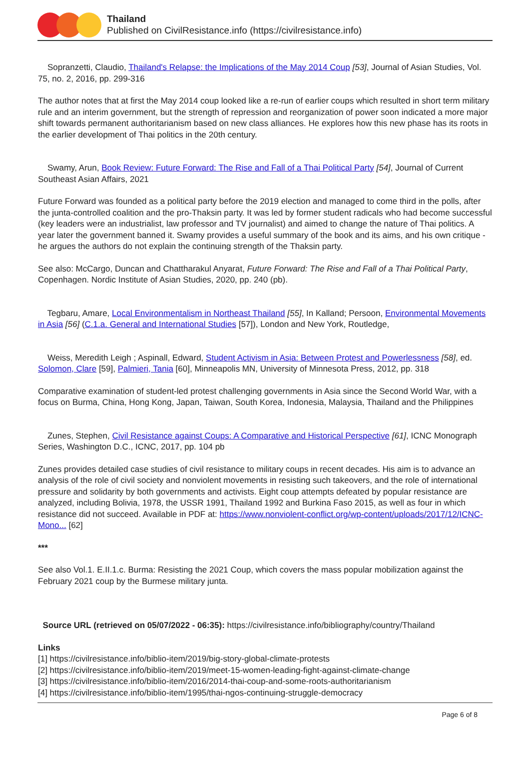Thailand
Published on CivilResistance.info (https://civilresistance.info)
Sopranzetti, Claudio, Thailand's Relapse: the Implications of the May 2014 Coup [53], Journal of Asian Studies, Vol. 75, no. 2, 2016, pp. 299-316
The author notes that at first the May 2014 coup looked like a re-run of earlier coups which resulted in short term military rule and an interim government, but the strength of repression and reorganization of power soon indicated a more major shift towards permanent authoritarianism based on new class alliances. He explores how this new phase has its roots in the earlier development of Thai politics in the 20th century.
Swamy, Arun, Book Review: Future Forward: The Rise and Fall of a Thai Political Party [54], Journal of Current Southeast Asian Affairs, 2021
Future Forward was founded as a political party before the 2019 election and managed to come third in the polls, after the junta-controlled coalition and the pro-Thaksin party. It was led by former student radicals who had become successful (key leaders were an industrialist, law professor and TV journalist) and aimed to change the nature of Thai politics. A year later the government banned it. Swamy provides a useful summary of the book and its aims, and his own critique - he argues the authors do not explain the continuing strength of the Thaksin party.
See also: McCargo, Duncan and Chattharakul Anyarat, Future Forward: The Rise and Fall of a Thai Political Party, Copenhagen. Nordic Institute of Asian Studies, 2020, pp. 240 (pb).
Tegbaru, Amare, Local Environmentalism in Northeast Thailand [55], In Kalland; Persoon, Environmental Movements in Asia [56] (C.1.a. General and International Studies [57]), London and New York, Routledge,
Weiss, Meredith Leigh ; Aspinall, Edward, Student Activism in Asia: Between Protest and Powerlessness [58], ed. Solomon, Clare [59], Palmieri, Tania [60], Minneapolis MN, University of Minnesota Press, 2012, pp. 318
Comparative examination of student-led protest challenging governments in Asia since the Second World War, with a focus on Burma, China, Hong Kong, Japan, Taiwan, South Korea, Indonesia, Malaysia, Thailand and the Philippines
Zunes, Stephen, Civil Resistance against Coups: A Comparative and Historical Perspective [61], ICNC Monograph Series, Washington D.C., ICNC, 2017, pp. 104 pb
Zunes provides detailed case studies of civil resistance to military coups in recent decades. His aim is to advance an analysis of the role of civil society and nonviolent movements in resisting such takeovers, and the role of international pressure and solidarity by both governments and activists. Eight coup attempts defeated by popular resistance are analyzed, including Bolivia, 1978, the USSR 1991, Thailand 1992 and Burkina Faso 2015, as well as four in which resistance did not succeed. Available in PDF at: https://www.nonviolent-conflict.org/wp-content/uploads/2017/12/ICNC-Mono... [62]
***
See also Vol.1. E.II.1.c. Burma: Resisting the 2021 Coup, which covers the mass popular mobilization against the February 2021 coup by the Burmese military junta.
Source URL (retrieved on 05/07/2022 - 06:35): https://civilresistance.info/bibliography/country/Thailand
Links
[1] https://civilresistance.info/biblio-item/2019/big-story-global-climate-protests
[2] https://civilresistance.info/biblio-item/2019/meet-15-women-leading-fight-against-climate-change
[3] https://civilresistance.info/biblio-item/2016/2014-thai-coup-and-some-roots-authoritarianism
[4] https://civilresistance.info/biblio-item/1995/thai-ngos-continuing-struggle-democracy
Page 6 of 8